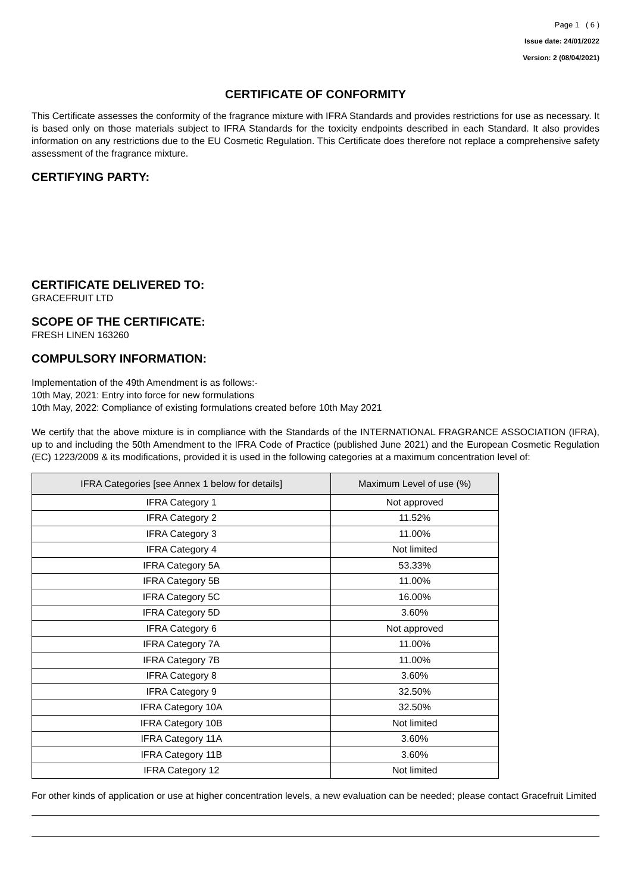Page 1 ( 6 )
Issue date: 24/01/2022
Version: 2 (08/04/2021)
CERTIFICATE OF CONFORMITY
This Certificate assesses the conformity of the fragrance mixture with IFRA Standards and provides restrictions for use as necessary. It is based only on those materials subject to IFRA Standards for the toxicity endpoints described in each Standard. It also provides information on any restrictions due to the EU Cosmetic Regulation. This Certificate does therefore not replace a comprehensive safety assessment of the fragrance mixture.
CERTIFYING PARTY:
CERTIFICATE DELIVERED TO:
GRACEFRUIT LTD
SCOPE OF THE CERTIFICATE:
FRESH LINEN 163260
COMPULSORY INFORMATION:
Implementation of the 49th Amendment is as follows:-
10th May, 2021: Entry into force for new formulations
10th May, 2022: Compliance of existing formulations created before 10th May 2021
We certify that the above mixture is in compliance with the Standards of the INTERNATIONAL FRAGRANCE ASSOCIATION (IFRA), up to and including the 50th Amendment to the IFRA Code of Practice (published June 2021) and the European Cosmetic Regulation (EC) 1223/2009 & its modifications, provided it is used in the following categories at a maximum concentration level of:
| IFRA Categories [see Annex 1 below for details] | Maximum Level of use (%) |
| --- | --- |
| IFRA Category 1 | Not approved |
| IFRA Category 2 | 11.52% |
| IFRA Category 3 | 11.00% |
| IFRA Category 4 | Not limited |
| IFRA Category 5A | 53.33% |
| IFRA Category 5B | 11.00% |
| IFRA Category 5C | 16.00% |
| IFRA Category 5D | 3.60% |
| IFRA Category 6 | Not approved |
| IFRA Category 7A | 11.00% |
| IFRA Category 7B | 11.00% |
| IFRA Category 8 | 3.60% |
| IFRA Category 9 | 32.50% |
| IFRA Category 10A | 32.50% |
| IFRA Category 10B | Not limited |
| IFRA Category 11A | 3.60% |
| IFRA Category 11B | 3.60% |
| IFRA Category 12 | Not limited |
For other kinds of application or use at higher concentration levels, a new evaluation can be needed; please contact Gracefruit Limited